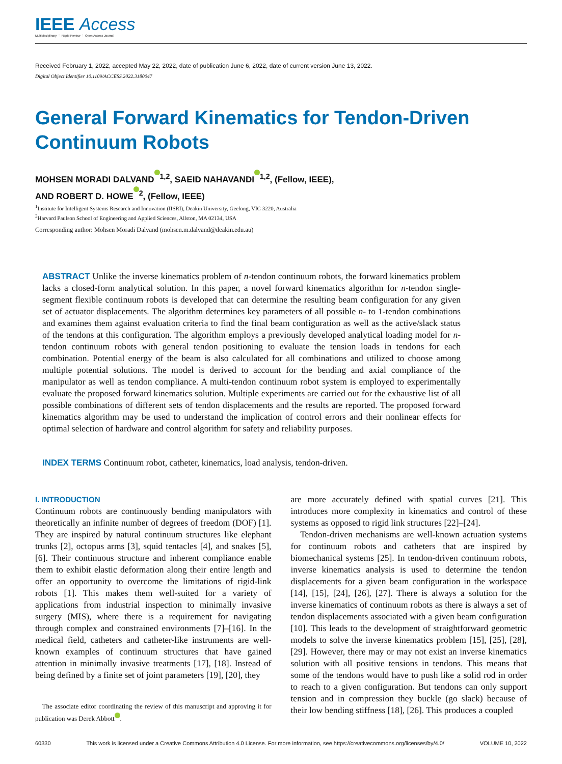IEEE Access
Multidisciplinary ⋮ Rapid Review ⋮ Open Access Journal
Received February 1, 2022, accepted May 22, 2022, date of publication June 6, 2022, date of current version June 13, 2022.
Digital Object Identifier 10.1109/ACCESS.2022.3180047
General Forward Kinematics for Tendon-Driven Continuum Robots
MOHSEN MORADI DALVAND<sup>1,2</sup>, SAEID NAHAVANDI<sup>1,2</sup>, (Fellow, IEEE),
AND ROBERT D. HOWE<sup>2</sup>, (Fellow, IEEE)
<sup>1</sup> Institute for Intelligent Systems Research and Innovation (IISRI), Deakin University, Geelong, VIC 3220, Australia
<sup>2</sup> Harvard Paulson School of Engineering and Applied Sciences, Allston, MA 02134, USA
Corresponding author: Mohsen Moradi Dalvand (mohsen.m.dalvand@deakin.edu.au)
ABSTRACT Unlike the inverse kinematics problem of n-tendon continuum robots, the forward kinematics problem lacks a closed-form analytical solution. In this paper, a novel forward kinematics algorithm for n-tendon single-segment flexible continuum robots is developed that can determine the resulting beam configuration for any given set of actuator displacements. The algorithm determines key parameters of all possible n- to 1-tendon combinations and examines them against evaluation criteria to find the final beam configuration as well as the active/slack status of the tendons at this configuration. The algorithm employs a previously developed analytical loading model for n-tendon continuum robots with general tendon positioning to evaluate the tension loads in tendons for each combination. Potential energy of the beam is also calculated for all combinations and utilized to choose among multiple potential solutions. The model is derived to account for the bending and axial compliance of the manipulator as well as tendon compliance. A multi-tendon continuum robot system is employed to experimentally evaluate the proposed forward kinematics solution. Multiple experiments are carried out for the exhaustive list of all possible combinations of different sets of tendon displacements and the results are reported. The proposed forward kinematics algorithm may be used to understand the implication of control errors and their nonlinear effects for optimal selection of hardware and control algorithm for safety and reliability purposes.
INDEX TERMS Continuum robot, catheter, kinematics, load analysis, tendon-driven.
I. INTRODUCTION
Continuum robots are continuously bending manipulators with theoretically an infinite number of degrees of freedom (DOF) [1]. They are inspired by natural continuum structures like elephant trunks [2], octopus arms [3], squid tentacles [4], and snakes [5], [6]. Their continuous structure and inherent compliance enable them to exhibit elastic deformation along their entire length and offer an opportunity to overcome the limitations of rigid-link robots [1]. This makes them well-suited for a variety of applications from industrial inspection to minimally invasive surgery (MIS), where there is a requirement for navigating through complex and constrained environments [7]–[16]. In the medical field, catheters and catheter-like instruments are well-known examples of continuum structures that have gained attention in minimally invasive treatments [17], [18]. Instead of being defined by a finite set of joint parameters [19], [20], they
The associate editor coordinating the review of this manuscript and approving it for publication was Derek Abbott .
are more accurately defined with spatial curves [21]. This introduces more complexity in kinematics and control of these systems as opposed to rigid link structures [22]–[24].
Tendon-driven mechanisms are well-known actuation systems for continuum robots and catheters that are inspired by biomechanical systems [25]. In tendon-driven continuum robots, inverse kinematics analysis is used to determine the tendon displacements for a given beam configuration in the workspace [14], [15], [24], [26], [27]. There is always a solution for the inverse kinematics of continuum robots as there is always a set of tendon displacements associated with a given beam configuration [10]. This leads to the development of straightforward geometric models to solve the inverse kinematics problem [15], [25], [28], [29]. However, there may or may not exist an inverse kinematics solution with all positive tensions in tendons. This means that some of the tendons would have to push like a solid rod in order to reach to a given configuration. But tendons can only support tension and in compression they buckle (go slack) because of their low bending stiffness [18], [26]. This produces a coupled
60330 This work is licensed under a Creative Commons Attribution 4.0 License. For more information, see https://creativecommons.org/licenses/by/4.0/ VOLUME 10, 2022